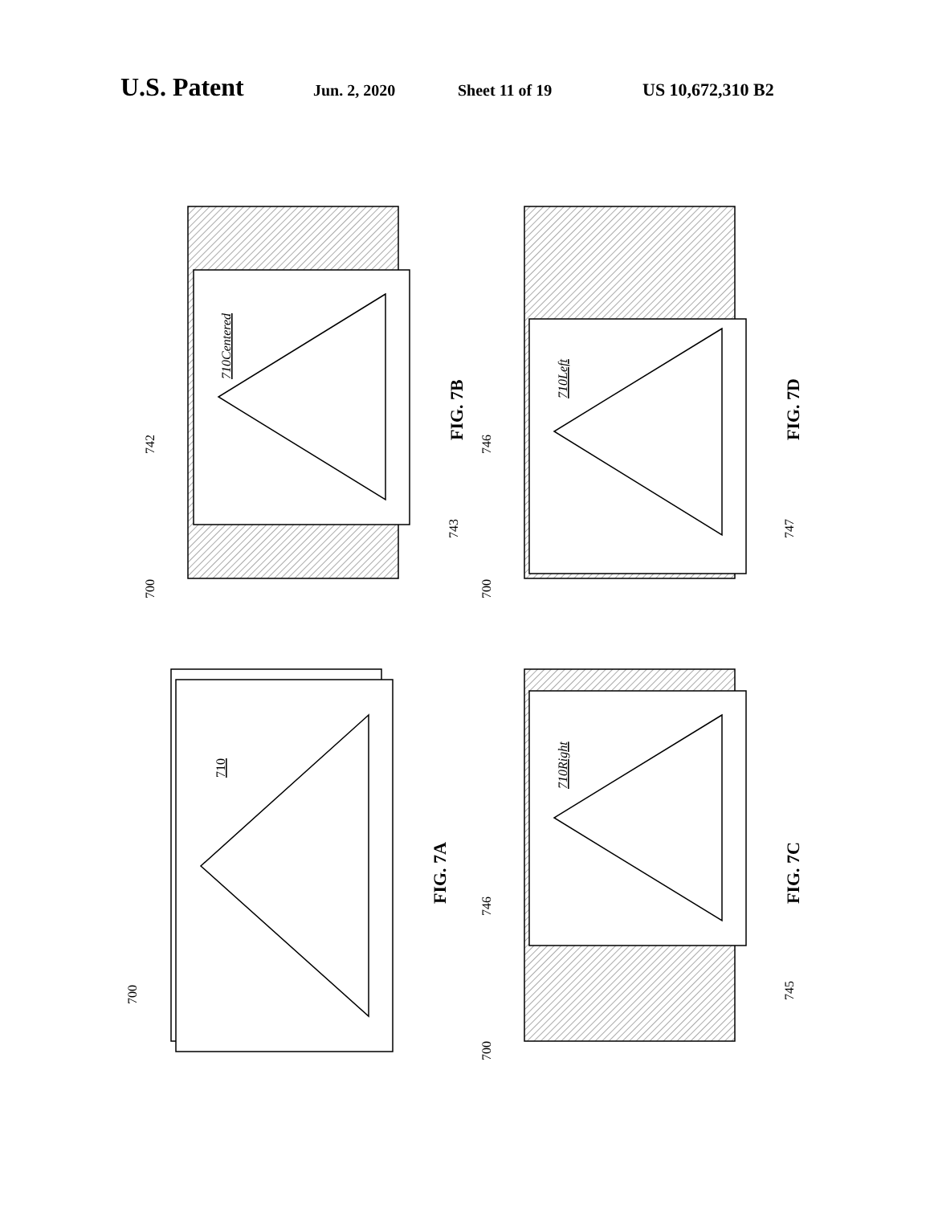U.S. Patent Jun. 2, 2020 Sheet 11 of 19 US 10,672,310 B2
710Centered
710Left
710
710Right
742
700
743
746
700
747
700
746
700
745
FIG. 7B
FIG. 7D
FIG. 7A
FIG. 7C